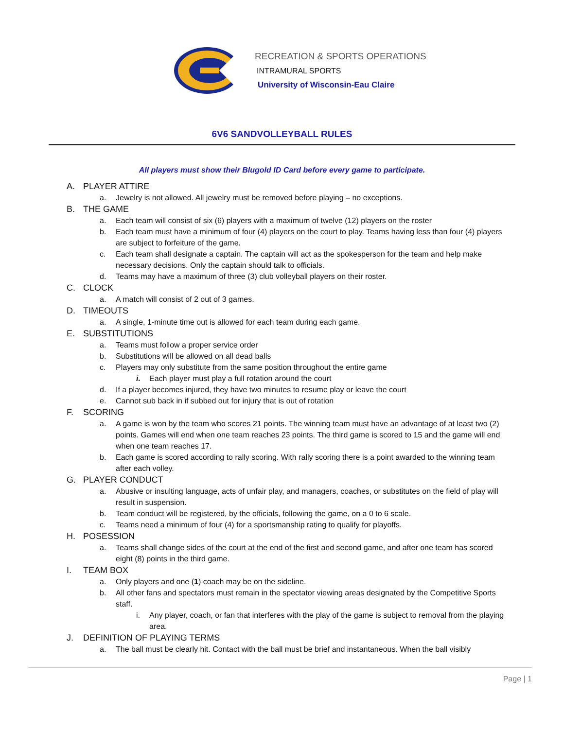RECREATION & SPORTS OPERATIONS
INTRAMURAL SPORTS
University of Wisconsin-Eau Claire
6V6 SANDVOLLEYBALL RULES
All players must show their Blugold ID Card before every game to participate.
A. PLAYER ATTIRE
a. Jewelry is not allowed. All jewelry must be removed before playing – no exceptions.
B. THE GAME
a. Each team will consist of six (6) players with a maximum of twelve (12) players on the roster
b. Each team must have a minimum of four (4) players on the court to play. Teams having less than four (4) players are subject to forfeiture of the game.
c. Each team shall designate a captain. The captain will act as the spokesperson for the team and help make necessary decisions. Only the captain should talk to officials.
d. Teams may have a maximum of three (3) club volleyball players on their roster.
C. CLOCK
a. A match will consist of 2 out of 3 games.
D. TIMEOUTS
a. A single, 1-minute time out is allowed for each team during each game.
E. SUBSTITUTIONS
a. Teams must follow a proper service order
b. Substitutions will be allowed on all dead balls
c. Players may only substitute from the same position throughout the entire game
i. Each player must play a full rotation around the court
d. If a player becomes injured, they have two minutes to resume play or leave the court
e. Cannot sub back in if subbed out for injury that is out of rotation
F. SCORING
a. A game is won by the team who scores 21 points. The winning team must have an advantage of at least two (2) points. Games will end when one team reaches 23 points. The third game is scored to 15 and the game will end when one team reaches 17.
b. Each game is scored according to rally scoring. With rally scoring there is a point awarded to the winning team after each volley.
G. PLAYER CONDUCT
a. Abusive or insulting language, acts of unfair play, and managers, coaches, or substitutes on the field of play will result in suspension.
b. Team conduct will be registered, by the officials, following the game, on a 0 to 6 scale.
c. Teams need a minimum of four (4) for a sportsmanship rating to qualify for playoffs.
H. POSESSION
a. Teams shall change sides of the court at the end of the first and second game, and after one team has scored eight (8) points in the third game.
I. TEAM BOX
a. Only players and one (1) coach may be on the sideline.
b. All other fans and spectators must remain in the spectator viewing areas designated by the Competitive Sports staff.
i. Any player, coach, or fan that interferes with the play of the game is subject to removal from the playing area.
J. DEFINITION OF PLAYING TERMS
a. The ball must be clearly hit. Contact with the ball must be brief and instantaneous. When the ball visibly
Page | 1